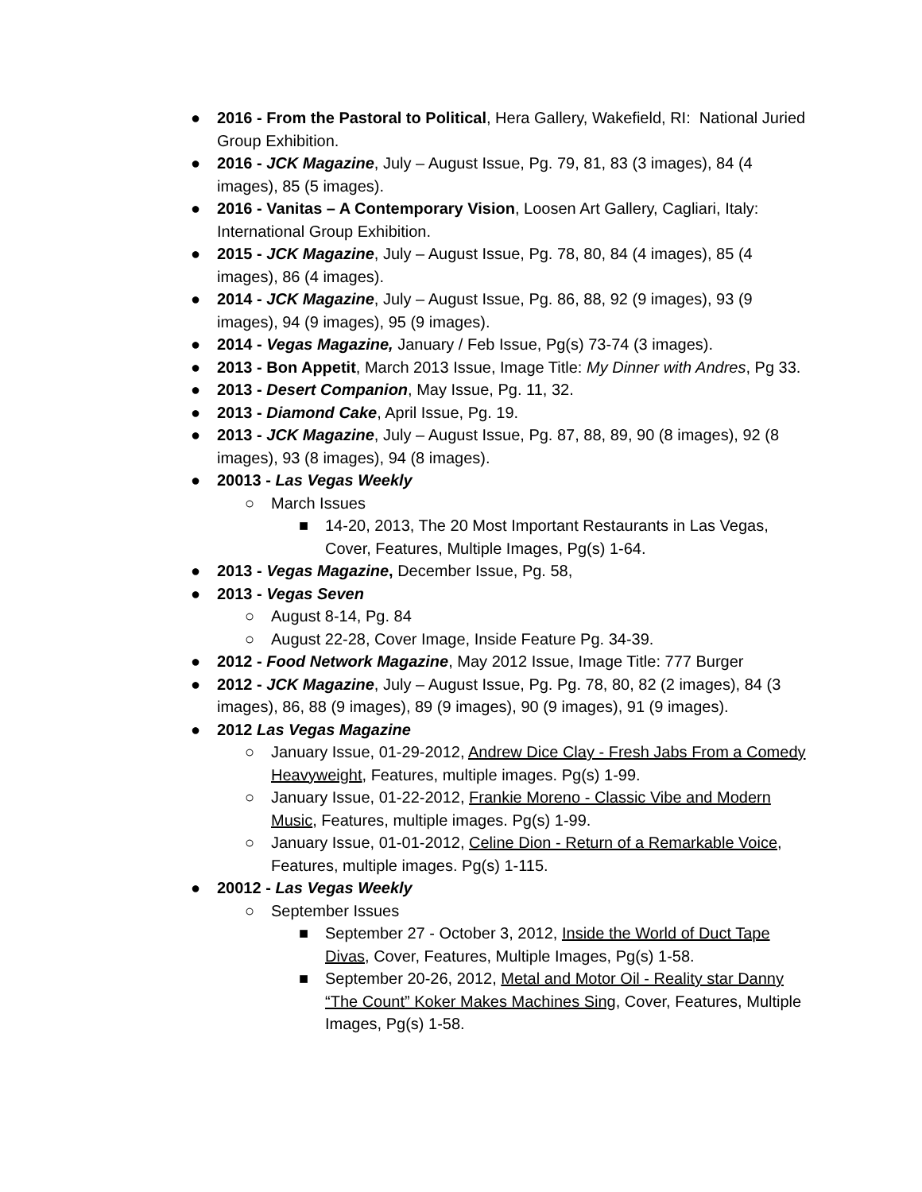● 2016 - From the Pastoral to Political, Hera Gallery, Wakefield, RI: National Juried Group Exhibition.
● 2016 - JCK Magazine, July – August Issue, Pg. 79, 81, 83 (3 images), 84 (4 images), 85 (5 images).
● 2016 - Vanitas – A Contemporary Vision, Loosen Art Gallery, Cagliari, Italy: International Group Exhibition.
● 2015 - JCK Magazine, July – August Issue, Pg. 78, 80, 84 (4 images), 85 (4 images), 86 (4 images).
● 2014 - JCK Magazine, July – August Issue, Pg. 86, 88, 92 (9 images), 93 (9 images), 94 (9 images), 95 (9 images).
● 2014 - Vegas Magazine, January / Feb Issue, Pg(s) 73-74 (3 images).
● 2013 - Bon Appetit, March 2013 Issue, Image Title: My Dinner with Andres, Pg 33.
● 2013 - Desert Companion, May Issue, Pg. 11, 32.
● 2013 - Diamond Cake, April Issue, Pg. 19.
● 2013 - JCK Magazine, July – August Issue, Pg. 87, 88, 89, 90 (8 images), 92 (8 images), 93 (8 images), 94 (8 images).
● 20013 - Las Vegas Weekly
○ March Issues
■ 14-20, 2013, The 20 Most Important Restaurants in Las Vegas, Cover, Features, Multiple Images, Pg(s) 1-64.
● 2013 - Vegas Magazine, December Issue, Pg. 58,
● 2013 - Vegas Seven
○ August 8-14, Pg. 84
○ August 22-28, Cover Image, Inside Feature Pg. 34-39.
● 2012 - Food Network Magazine, May 2012 Issue, Image Title: 777 Burger
● 2012 - JCK Magazine, July – August Issue, Pg. Pg. 78, 80, 82 (2 images), 84 (3 images), 86, 88 (9 images), 89 (9 images), 90 (9 images), 91 (9 images).
● 2012 Las Vegas Magazine
○ January Issue, 01-29-2012, Andrew Dice Clay - Fresh Jabs From a Comedy Heavyweight, Features, multiple images. Pg(s) 1-99.
○ January Issue, 01-22-2012, Frankie Moreno - Classic Vibe and Modern Music, Features, multiple images. Pg(s) 1-99.
○ January Issue, 01-01-2012, Celine Dion - Return of a Remarkable Voice, Features, multiple images. Pg(s) 1-115.
● 20012 - Las Vegas Weekly
○ September Issues
■ September 27 - October 3, 2012, Inside the World of Duct Tape Divas, Cover, Features, Multiple Images, Pg(s) 1-58.
■ September 20-26, 2012, Metal and Motor Oil - Reality star Danny “The Count” Koker Makes Machines Sing, Cover, Features, Multiple Images, Pg(s) 1-58.